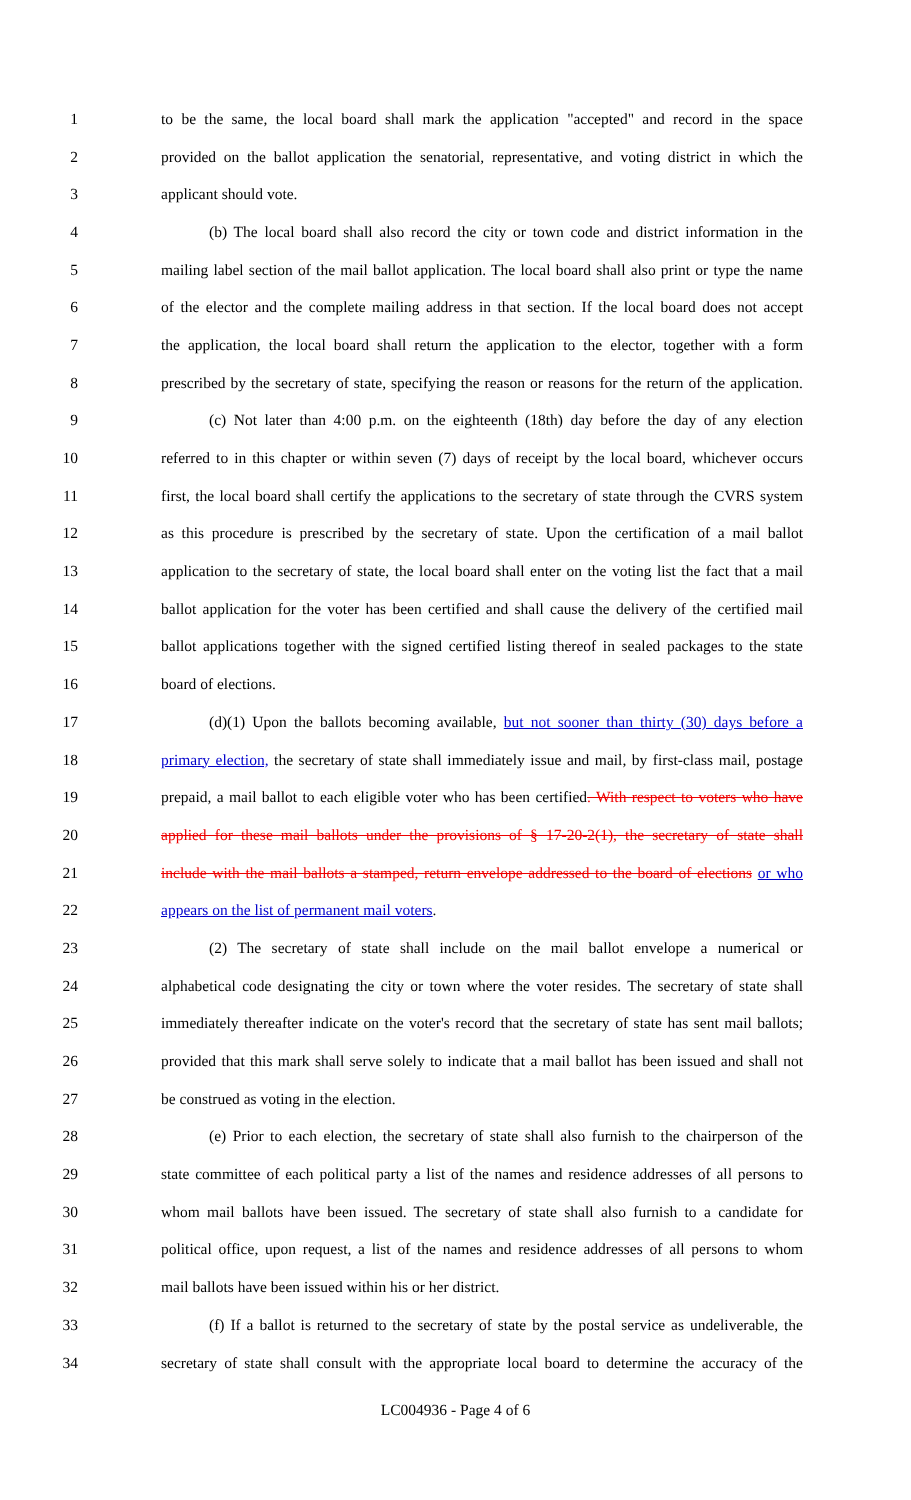1 to be the same, the local board shall mark the application "accepted" and record in the space
2 provided on the ballot application the senatorial, representative, and voting district in which the
3 applicant should vote.
4 (b) The local board shall also record the city or town code and district information in the
5 mailing label section of the mail ballot application. The local board shall also print or type the name
6 of the elector and the complete mailing address in that section. If the local board does not accept
7 the application, the local board shall return the application to the elector, together with a form
8 prescribed by the secretary of state, specifying the reason or reasons for the return of the application.
9 (c) Not later than 4:00 p.m. on the eighteenth (18th) day before the day of any election
10 referred to in this chapter or within seven (7) days of receipt by the local board, whichever occurs
11 first, the local board shall certify the applications to the secretary of state through the CVRS system
12 as this procedure is prescribed by the secretary of state. Upon the certification of a mail ballot
13 application to the secretary of state, the local board shall enter on the voting list the fact that a mail
14 ballot application for the voter has been certified and shall cause the delivery of the certified mail
15 ballot applications together with the signed certified listing thereof in sealed packages to the state
16 board of elections.
17 (d)(1) Upon the ballots becoming available, but not sooner than thirty (30) days before a
18 primary election, the secretary of state shall immediately issue and mail, by first-class mail, postage
19 prepaid, a mail ballot to each eligible voter who has been certified. With respect to voters who have
20 applied for these mail ballots under the provisions of § 17-20-2(1), the secretary of state shall
21 include with the mail ballots a stamped, return envelope addressed to the board of elections or who
22 appears on the list of permanent mail voters.
23 (2) The secretary of state shall include on the mail ballot envelope a numerical or
24 alphabetical code designating the city or town where the voter resides. The secretary of state shall
25 immediately thereafter indicate on the voter's record that the secretary of state has sent mail ballots;
26 provided that this mark shall serve solely to indicate that a mail ballot has been issued and shall not
27 be construed as voting in the election.
28 (e) Prior to each election, the secretary of state shall also furnish to the chairperson of the
29 state committee of each political party a list of the names and residence addresses of all persons to
30 whom mail ballots have been issued. The secretary of state shall also furnish to a candidate for
31 political office, upon request, a list of the names and residence addresses of all persons to whom
32 mail ballots have been issued within his or her district.
33 (f) If a ballot is returned to the secretary of state by the postal service as undeliverable, the
34 secretary of state shall consult with the appropriate local board to determine the accuracy of the
LC004936 - Page 4 of 6